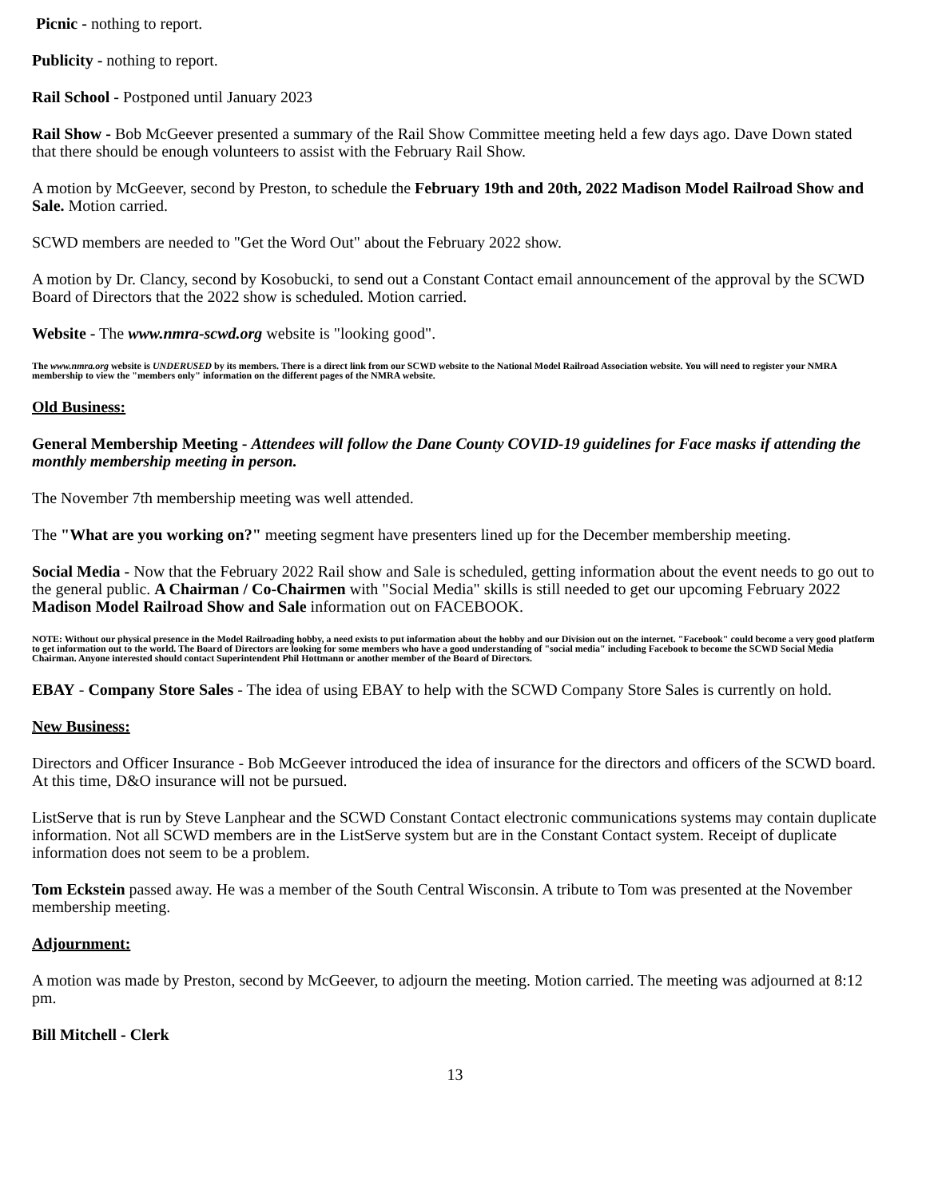Picnic - nothing to report.
Publicity - nothing to report.
Rail School - Postponed until January 2023
Rail Show - Bob McGeever presented a summary of the Rail Show Committee meeting held a few days ago. Dave Down stated that there should be enough volunteers to assist with the February Rail Show.
A motion by McGeever, second by Preston, to schedule the February 19th and 20th, 2022 Madison Model Railroad Show and Sale. Motion carried.
SCWD members are needed to "Get the Word Out" about the February 2022 show.
A motion by Dr. Clancy, second by Kosobucki, to send out a Constant Contact email announcement of the approval by the SCWD Board of Directors that the 2022 show is scheduled. Motion carried.
Website - The www.nmra-scwd.org website is "looking good".
The www.nmra.org website is UNDERUSED by its members. There is a direct link from our SCWD website to the National Model Railroad Association website. You will need to register your NMRA membership to view the "members only" information on the different pages of the NMRA website.
Old Business:
General Membership Meeting - Attendees will follow the Dane County COVID-19 guidelines for Face masks if attending the monthly membership meeting in person.
The November 7th membership meeting was well attended.
The "What are you working on?" meeting segment have presenters lined up for the December membership meeting.
Social Media - Now that the February 2022 Rail show and Sale is scheduled, getting information about the event needs to go out to the general public. A Chairman / Co-Chairmen with "Social Media" skills is still needed to get our upcoming February 2022 Madison Model Railroad Show and Sale information out on FACEBOOK.
NOTE: Without our physical presence in the Model Railroading hobby, a need exists to put information about the hobby and our Division out on the internet. "Facebook" could become a very good platform to get information out to the world. The Board of Directors are looking for some members who have a good understanding of "social media" including Facebook to become the SCWD Social Media Chairman. Anyone interested should contact Superintendent Phil Hottmann or another member of the Board of Directors.
EBAY - Company Store Sales - The idea of using EBAY to help with the SCWD Company Store Sales is currently on hold.
New Business:
Directors and Officer Insurance - Bob McGeever introduced the idea of insurance for the directors and officers of the SCWD board. At this time, D&O insurance will not be pursued.
ListServe that is run by Steve Lanphear and the SCWD Constant Contact electronic communications systems may contain duplicate information. Not all SCWD members are in the ListServe system but are in the Constant Contact system. Receipt of duplicate information does not seem to be a problem.
Tom Eckstein passed away. He was a member of the South Central Wisconsin. A tribute to Tom was presented at the November membership meeting.
Adjournment:
A motion was made by Preston, second by McGeever, to adjourn the meeting. Motion carried. The meeting was adjourned at 8:12 pm.
Bill Mitchell - Clerk
13